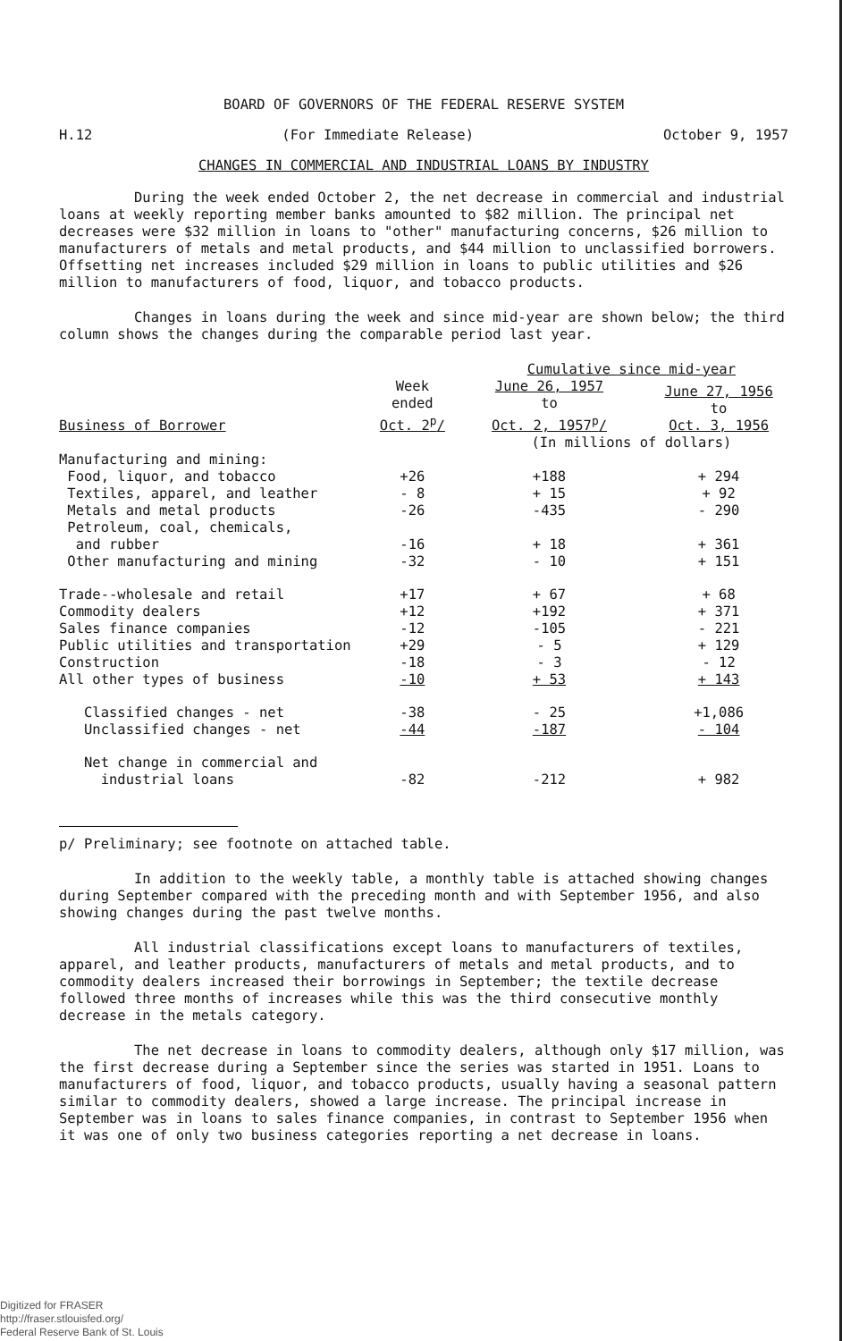BOARD OF GOVERNORS OF THE FEDERAL RESERVE SYSTEM
H.12 (For Immediate Release) October 9, 1957
CHANGES IN COMMERCIAL AND INDUSTRIAL LOANS BY INDUSTRY
During the week ended October 2, the net decrease in commercial and industrial loans at weekly reporting member banks amounted to $82 million. The principal net decreases were $32 million in loans to "other" manufacturing concerns, $26 million to manufacturers of metals and metal products, and $44 million to unclassified borrowers. Offsetting net increases included $29 million in loans to public utilities and $26 million to manufacturers of food, liquor, and tobacco products.
Changes in loans during the week and since mid-year are shown below; the third column shows the changes during the comparable period last year.
| | | Cumulative since mid-year | |
| --- | --- | --- | --- |
| Business of Borrower | Week ended Oct. 2<sup>p</sup>/ | June 26, 1957 to Oct. 2, 1957<sup>p</sup>/ | June 27, 1956 to Oct. 3, 1956 |
| | | (In millions of dollars) | |
| Manufacturing and mining: | | | |
| Food, liquor, and tobacco | +26 | +188 | + 294 |
| Textiles, apparel, and leather | - 8 | + 15 | + 92 |
| Metals and metal products | -26 | -435 | - 290 |
| Petroleum, coal, chemicals, and rubber | -16 | + 18 | + 361 |
| Other manufacturing and mining | -32 | - 10 | + 151 |
| Trade--wholesale and retail | +17 | + 67 | + 68 |
| Commodity dealers | +12 | +192 | + 371 |
| Sales finance companies | -12 | -105 | - 221 |
| Public utilities and transportation | +29 | - 5 | + 129 |
| Construction | -18 | - 3 | - 12 |
| All other types of business | -10 | + 53 | + 143 |
| Classified changes - net | -38 | - 25 | +1,086 |
| Unclassified changes - net | -44 | -187 | - 104 |
| Net change in commercial and industrial loans | -82 | -212 | + 982 |
p/ Preliminary; see footnote on attached table.
In addition to the weekly table, a monthly table is attached showing changes during September compared with the preceding month and with September 1956, and also showing changes during the past twelve months.
All industrial classifications except loans to manufacturers of textiles, apparel, and leather products, manufacturers of metals and metal products, and to commodity dealers increased their borrowings in September; the textile decrease followed three months of increases while this was the third consecutive monthly decrease in the metals category.
The net decrease in loans to commodity dealers, although only $17 million, was the first decrease during a September since the series was started in 1951. Loans to manufacturers of food, liquor, and tobacco products, usually having a seasonal pattern similar to commodity dealers, showed a large increase. The principal increase in September was in loans to sales finance companies, in contrast to September 1956 when it was one of only two business categories reporting a net decrease in loans.
Digitized for FRASER
http://fraser.stlouisfed.org/
Federal Reserve Bank of St. Louis